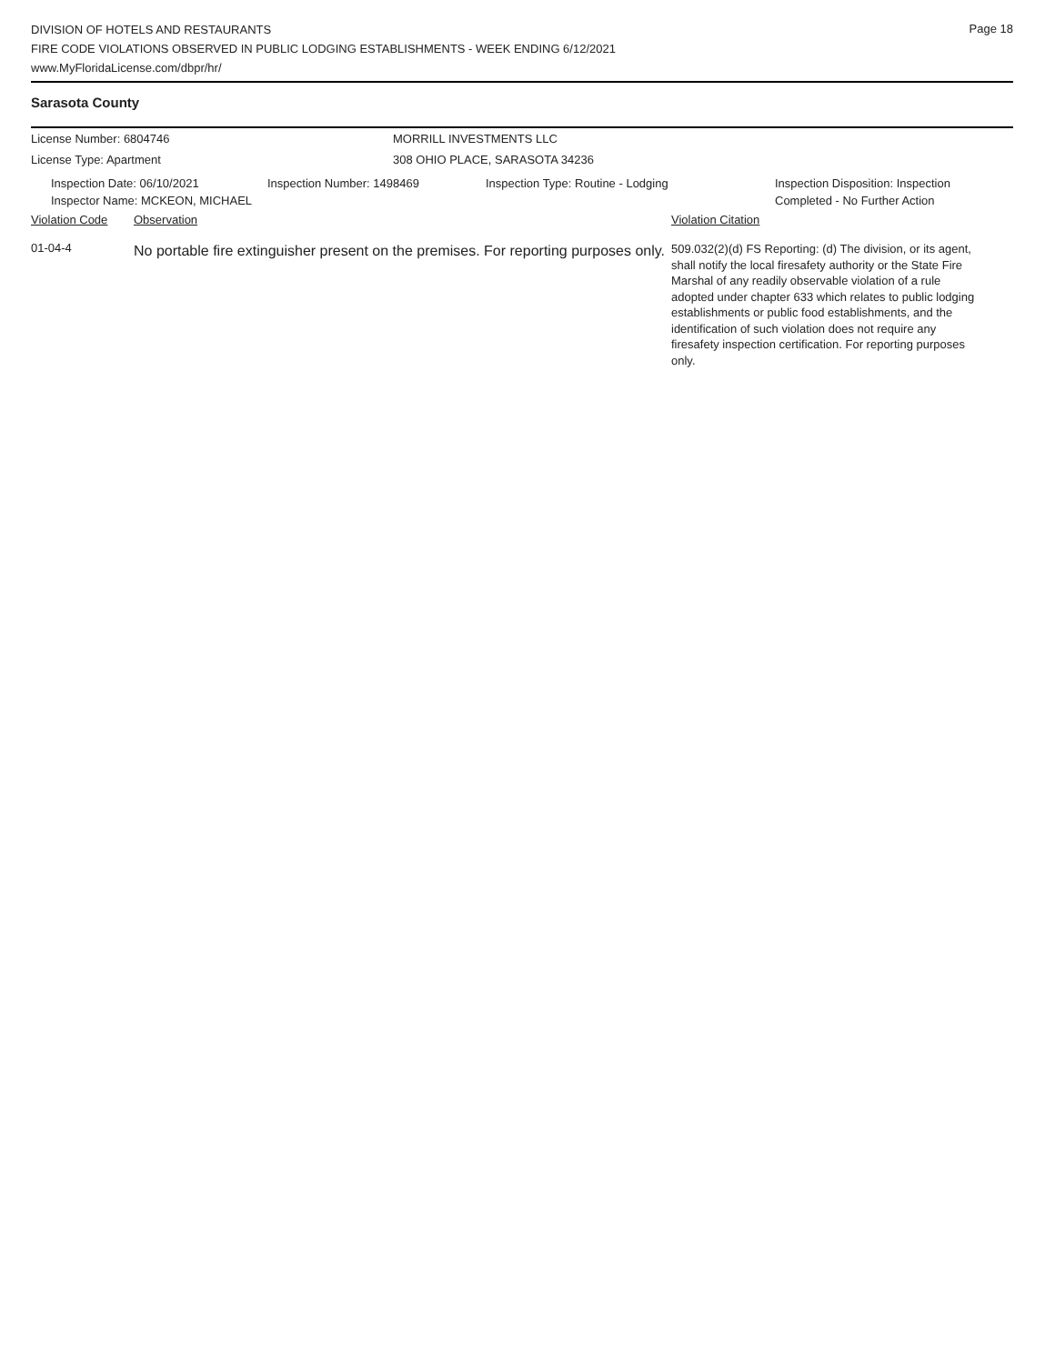Page 18
DIVISION OF HOTELS AND RESTAURANTS
FIRE CODE VIOLATIONS OBSERVED IN PUBLIC LODGING ESTABLISHMENTS - WEEK ENDING 6/12/2021
www.MyFloridaLicense.com/dbpr/hr/
Sarasota County
License Number: 6804746 MORRILL INVESTMENTS LLC
License Type: Apartment 308 OHIO PLACE, SARASOTA 34236
Inspection Date: 06/10/2021
Inspector Name: MCKEON, MICHAEL
Inspection Number: 1498469 Inspection Type: Routine - Lodging Inspection Disposition: Inspection
Completed - No Further Action
Violation Code Observation Violation Citation
01-04-4
No portable fire extinguisher present on the premises. For reporting purposes only.
509.032(2)(d) FS Reporting: (d) The division, or its agent, shall notify the local firesafety authority or the State Fire Marshal of any readily observable violation of a rule adopted under chapter 633 which relates to public lodging establishments or public food establishments, and the identification of such violation does not require any firesafety inspection certification. For reporting purposes only.